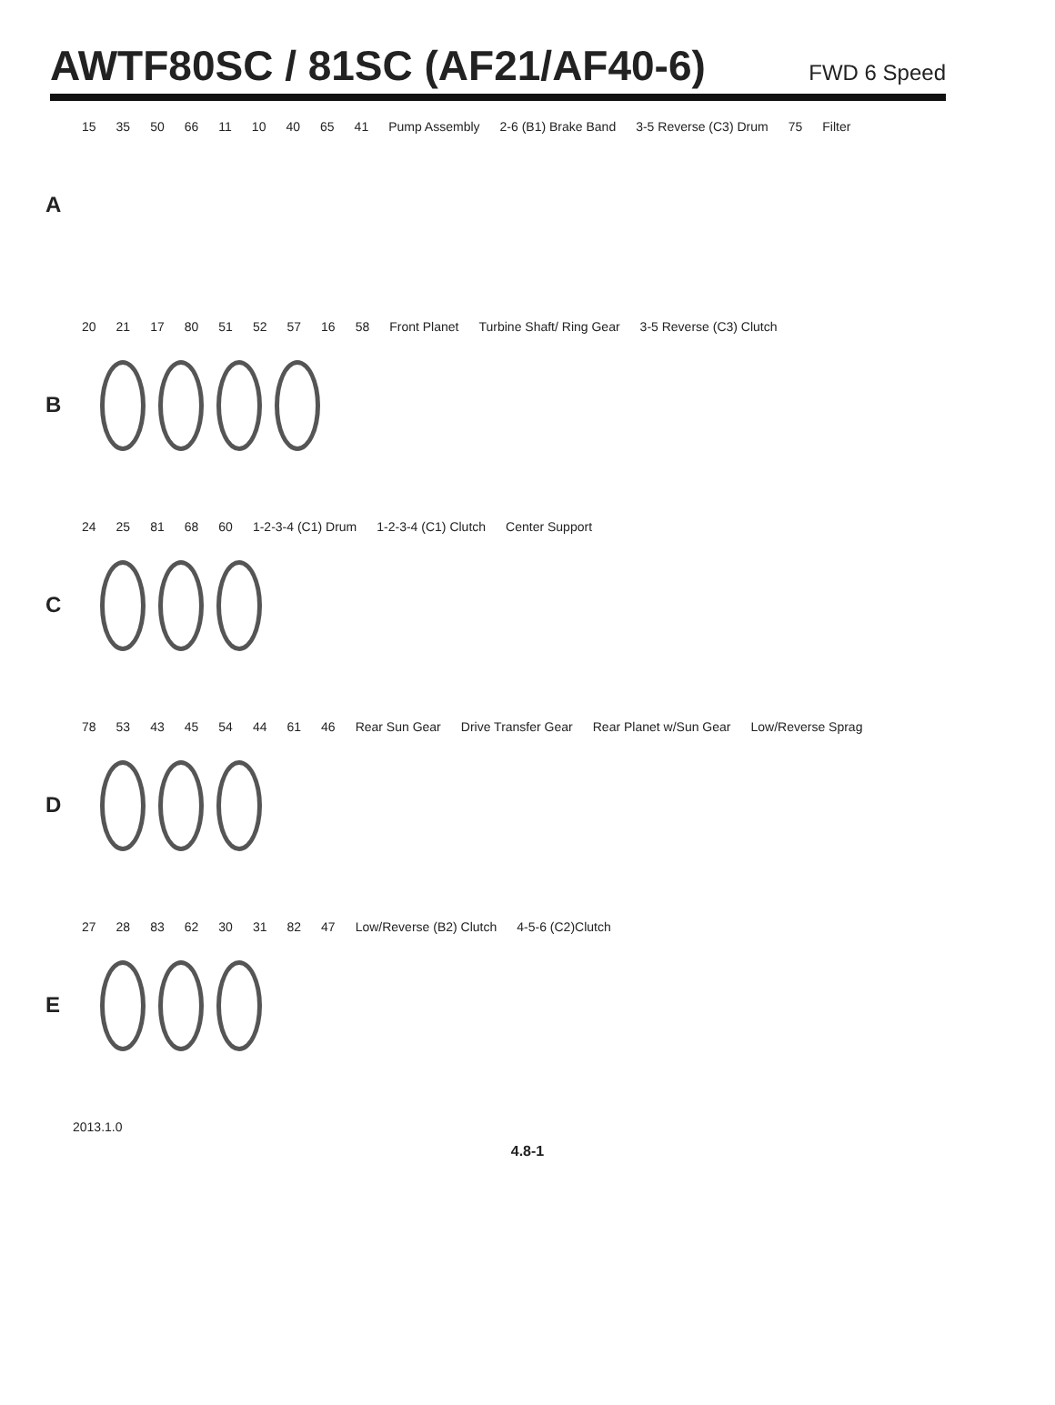AWTF80SC / 81SC (AF21/AF40-6)
FWD 6 Speed
A
15 35 50 66 11 10 40 65 41 Pump Assembly 2-6 (B1) Brake Band 3-5 Reverse (C3) Drum 75 Filter
B
20 21 17 80 51 52 57 16 58 Front Planet Turbine Shaft/ Ring Gear 3-5 Reverse (C3) Clutch
C
24 25 81 68 60 1-2-3-4 (C1) Drum 1-2-3-4 (C1) Clutch Center Support
D
78 53 43 45 54 44 61 46 Rear Sun Gear Drive Transfer Gear Rear Planet w/Sun Gear Low/Reverse Sprag
E
27 28 83 62 30 31 82 47 Low/Reverse (B2) Clutch 4-5-6 (C2)Clutch
2013.1.0
4.8-1